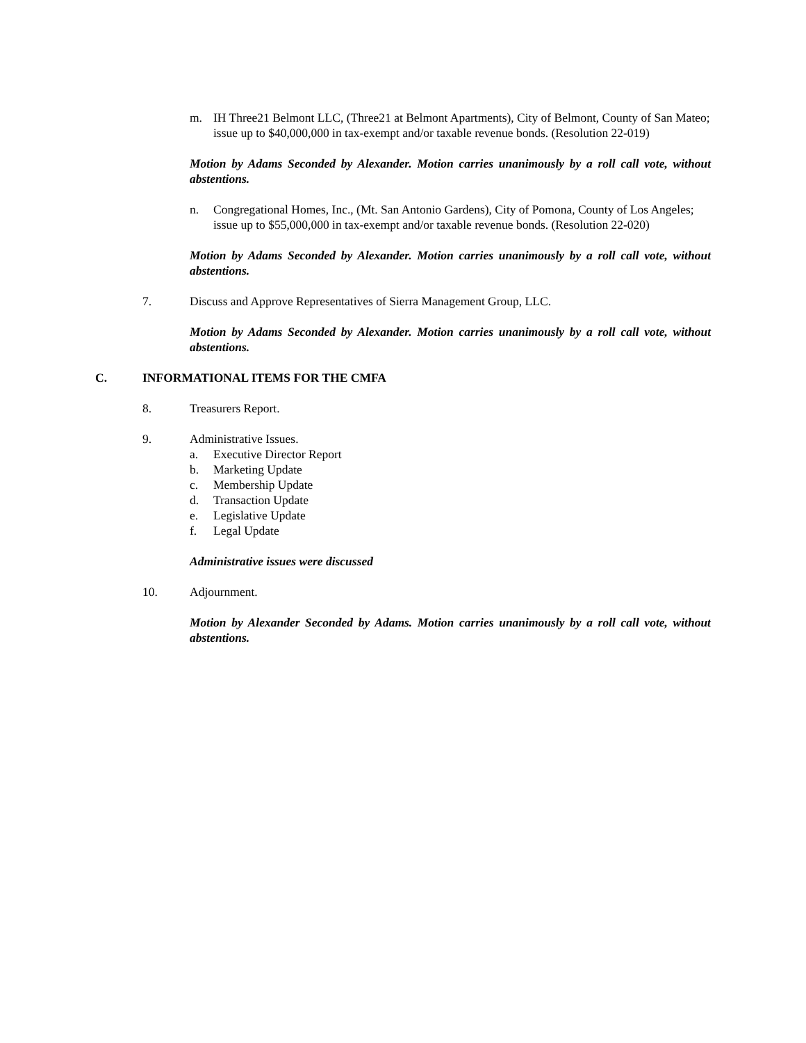m. IH Three21 Belmont LLC, (Three21 at Belmont Apartments), City of Belmont, County of San Mateo; issue up to $40,000,000 in tax-exempt and/or taxable revenue bonds. (Resolution 22-019)
Motion by Adams Seconded by Alexander. Motion carries unanimously by a roll call vote, without abstentions.
n. Congregational Homes, Inc., (Mt. San Antonio Gardens), City of Pomona, County of Los Angeles; issue up to $55,000,000 in tax-exempt and/or taxable revenue bonds. (Resolution 22-020)
Motion by Adams Seconded by Alexander. Motion carries unanimously by a roll call vote, without abstentions.
7. Discuss and Approve Representatives of Sierra Management Group, LLC.
Motion by Adams Seconded by Alexander. Motion carries unanimously by a roll call vote, without abstentions.
C. INFORMATIONAL ITEMS FOR THE CMFA
8. Treasurers Report.
9. Administrative Issues.
a. Executive Director Report
b. Marketing Update
c. Membership Update
d. Transaction Update
e. Legislative Update
f. Legal Update
Administrative issues were discussed
10. Adjournment.
Motion by Alexander Seconded by Adams. Motion carries unanimously by a roll call vote, without abstentions.